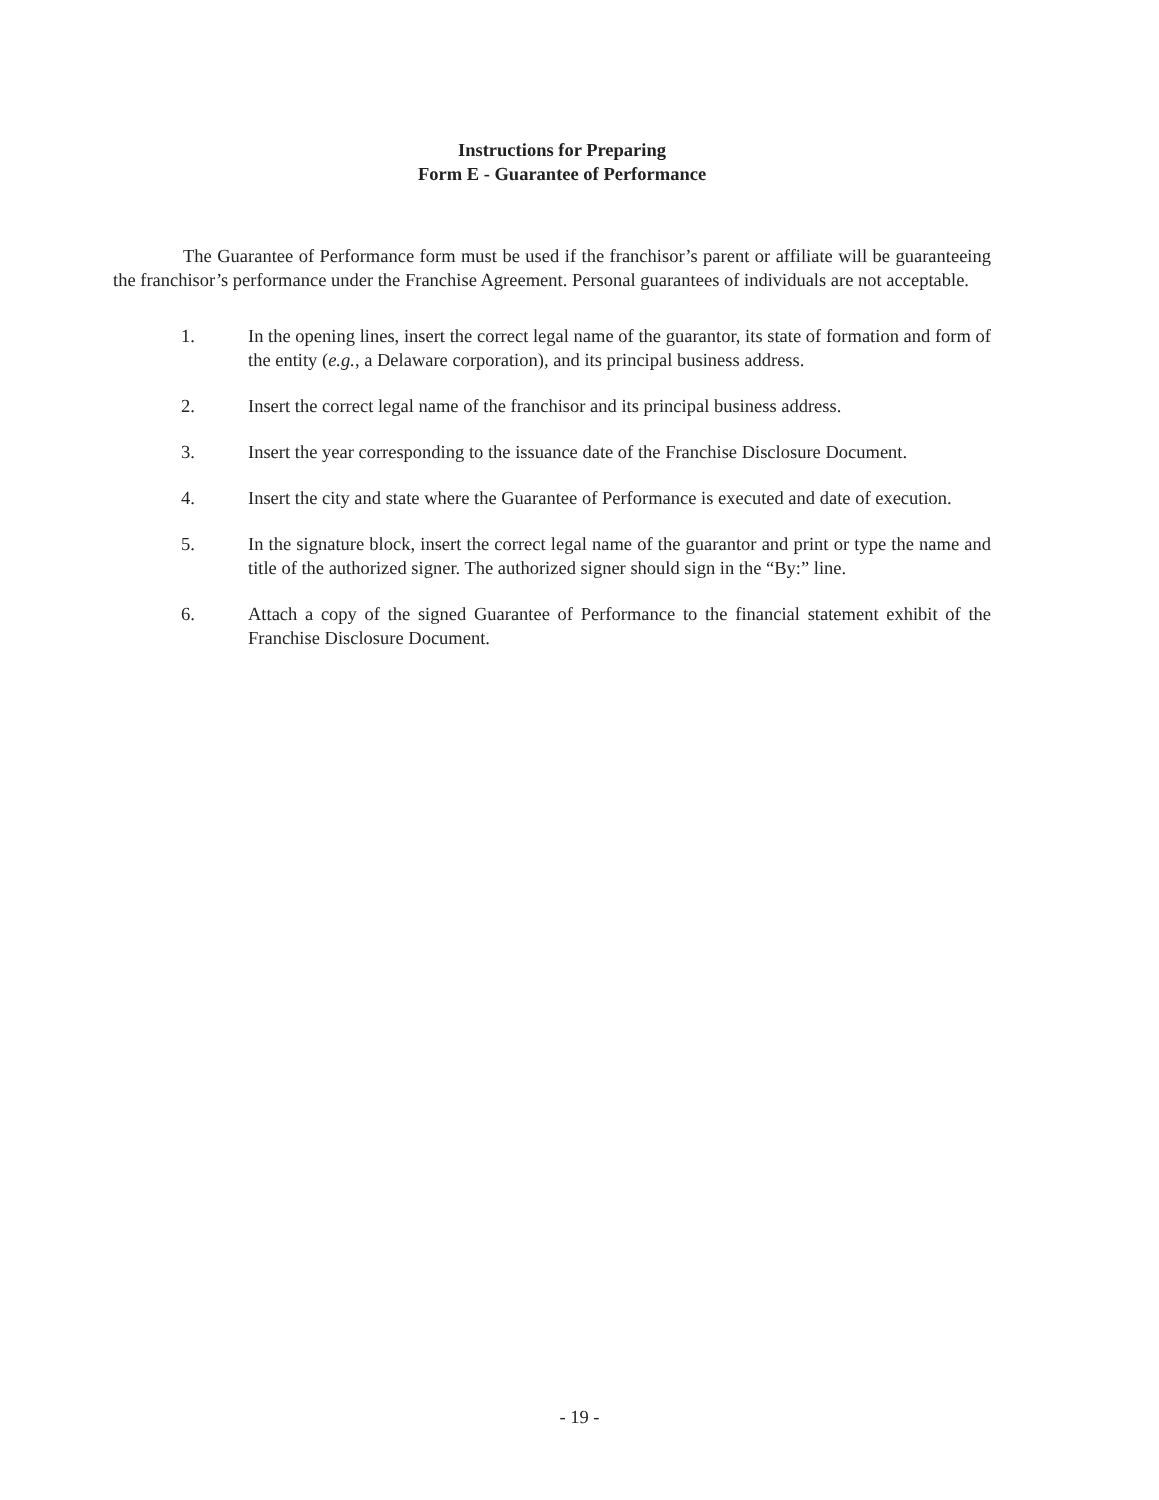Instructions for Preparing
Form E - Guarantee of Performance
The Guarantee of Performance form must be used if the franchisor’s parent or affiliate will be guaranteeing the franchisor’s performance under the Franchise Agreement. Personal guarantees of individuals are not acceptable.
1. In the opening lines, insert the correct legal name of the guarantor, its state of formation and form of the entity (e.g., a Delaware corporation), and its principal business address.
2. Insert the correct legal name of the franchisor and its principal business address.
3. Insert the year corresponding to the issuance date of the Franchise Disclosure Document.
4. Insert the city and state where the Guarantee of Performance is executed and date of execution.
5. In the signature block, insert the correct legal name of the guarantor and print or type the name and title of the authorized signer. The authorized signer should sign in the “By:” line.
6. Attach a copy of the signed Guarantee of Performance to the financial statement exhibit of the Franchise Disclosure Document.
- 19 -